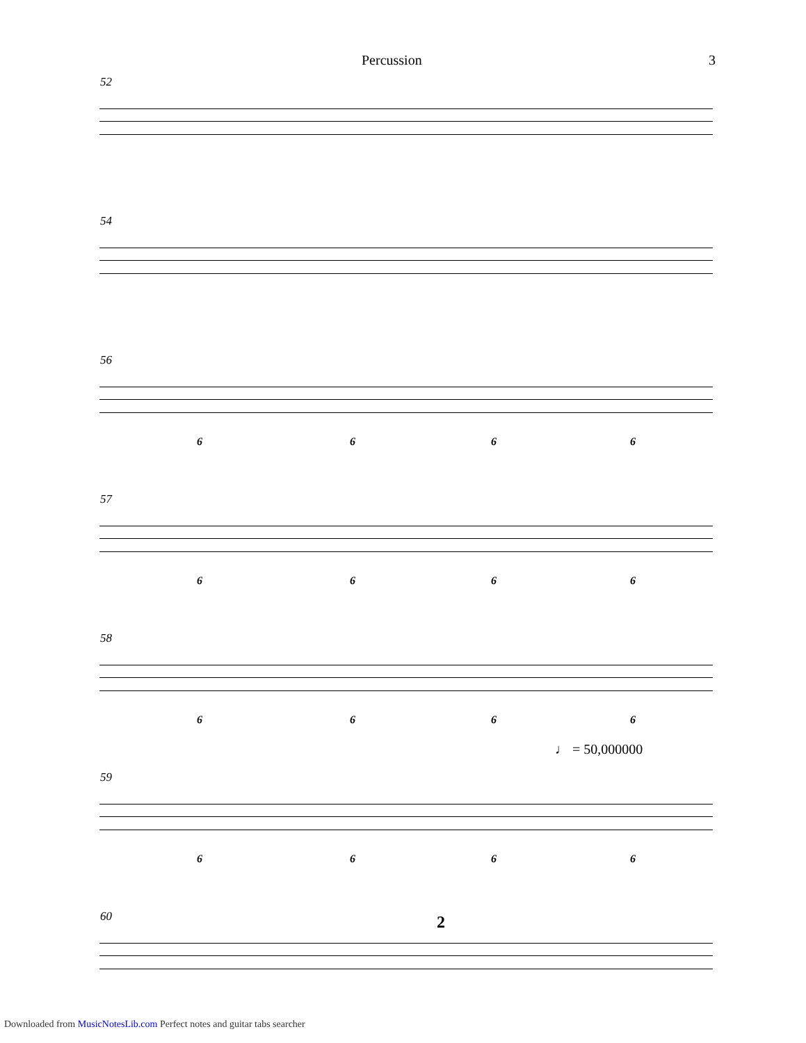Percussion 3
52
54
56
6 6 6 6
57
6 6 6 6
58
6 6 6 6
59
♩ = 50,000000
6 6 6 6
60 2
Downloaded from MusicNotesLib.com Perfect notes and guitar tabs searcher